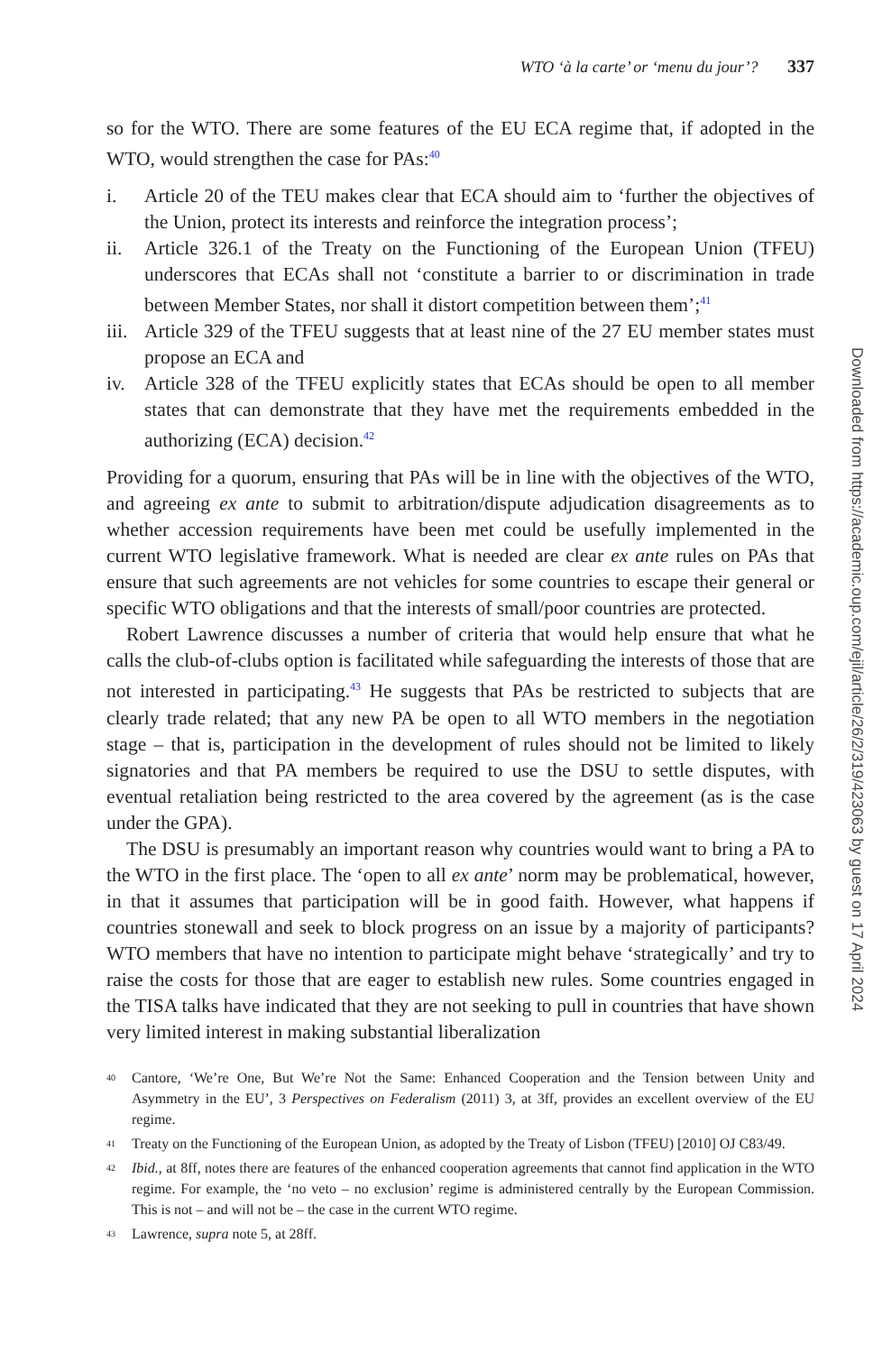WTO ‘à la carte’ or ‘menu du jour’? 337
so for the WTO. There are some features of the EU ECA regime that, if adopted in the WTO, would strengthen the case for PAs:<sup>40</sup>
i. Article 20 of the TEU makes clear that ECA should aim to ‘further the objectives of the Union, protect its interests and reinforce the integration process’;
ii. Article 326.1 of the Treaty on the Functioning of the European Union (TFEU) underscores that ECAs shall not ‘constitute a barrier to or discrimination in trade between Member States, nor shall it distort competition between them’;<sup>41</sup>
iii. Article 329 of the TFEU suggests that at least nine of the 27 EU member states must propose an ECA and
iv. Article 328 of the TFEU explicitly states that ECAs should be open to all member states that can demonstrate that they have met the requirements embedded in the authorizing (ECA) decision.<sup>42</sup>
Providing for a quorum, ensuring that PAs will be in line with the objectives of the WTO, and agreeing ex ante to submit to arbitration/dispute adjudication disagreements as to whether accession requirements have been met could be usefully implemented in the current WTO legislative framework. What is needed are clear ex ante rules on PAs that ensure that such agreements are not vehicles for some countries to escape their general or specific WTO obligations and that the interests of small/poor countries are protected.
Robert Lawrence discusses a number of criteria that would help ensure that what he calls the club-of-clubs option is facilitated while safeguarding the interests of those that are not interested in participating.<sup>43</sup> He suggests that PAs be restricted to subjects that are clearly trade related; that any new PA be open to all WTO members in the negotiation stage – that is, participation in the development of rules should not be limited to likely signatories and that PA members be required to use the DSU to settle disputes, with eventual retaliation being restricted to the area covered by the agreement (as is the case under the GPA).
The DSU is presumably an important reason why countries would want to bring a PA to the WTO in the first place. The ‘open to all ex ante’ norm may be problematical, however, in that it assumes that participation will be in good faith. However, what happens if countries stonewall and seek to block progress on an issue by a majority of participants? WTO members that have no intention to participate might behave ‘strategically’ and try to raise the costs for those that are eager to establish new rules. Some countries engaged in the TISA talks have indicated that they are not seeking to pull in countries that have shown very limited interest in making substantial liberalization
40 Cantore, ‘We’re One, But We’re Not the Same: Enhanced Cooperation and the Tension between Unity and Asymmetry in the EU’, 3 Perspectives on Federalism (2011) 3, at 3ff, provides an excellent overview of the EU regime.
41 Treaty on the Functioning of the European Union, as adopted by the Treaty of Lisbon (TFEU) [2010] OJ C83/49.
42 Ibid., at 8ff, notes there are features of the enhanced cooperation agreements that cannot find application in the WTO regime. For example, the ‘no veto – no exclusion’ regime is administered centrally by the European Commission. This is not – and will not be – the case in the current WTO regime.
43 Lawrence, supra note 5, at 28ff.
Downloaded from https://academic.oup.com/ejil/article/26/2/319/423063 by guest on 17 April 2024